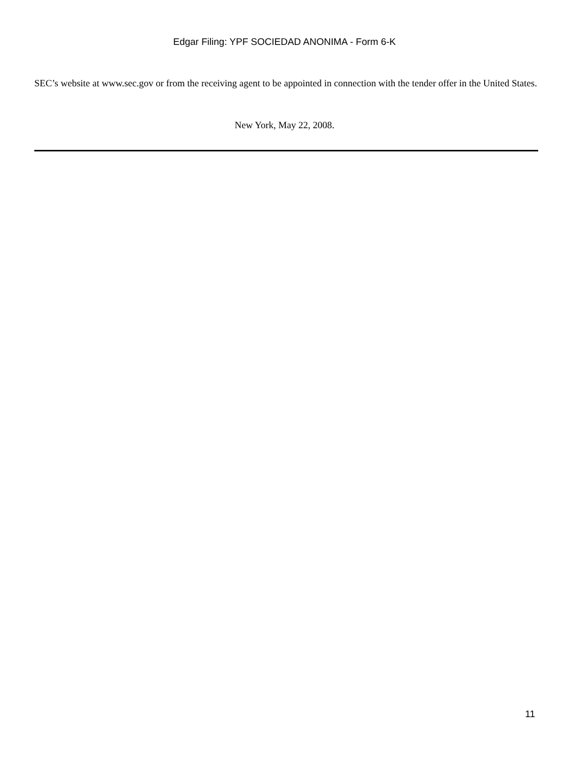Edgar Filing: YPF SOCIEDAD ANONIMA - Form 6-K
SEC’s website at www.sec.gov or from the receiving agent to be appointed in connection with the tender offer in the United States.
New York, May 22, 2008.
11